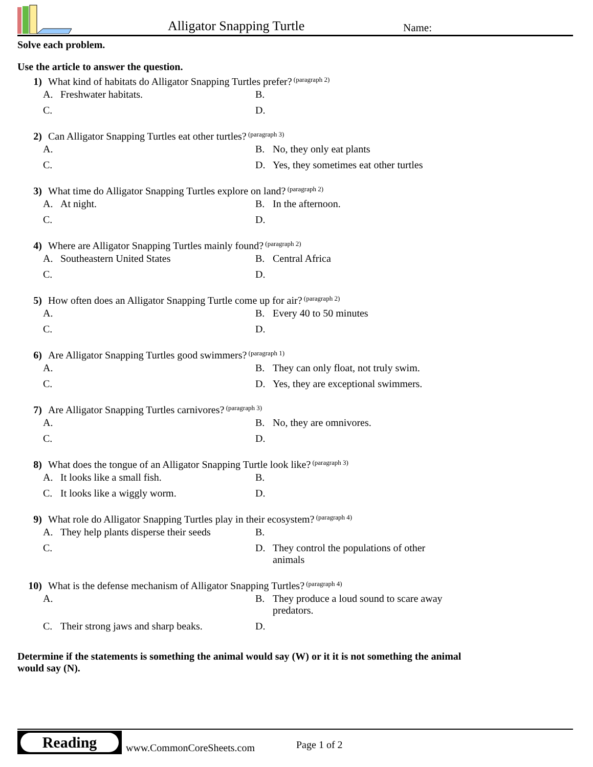Alligator Snapping Turtle Name:
Solve each problem.
Use the article to answer the question.
1) What kind of habitats do Alligator Snapping Turtles prefer? (paragraph 2)
| A. Freshwater habitats. | B. |
| C. | D. |
2) Can Alligator Snapping Turtles eat other turtles? (paragraph 3)
| A. | B. No, they only eat plants |
| C. | D. Yes, they sometimes eat other turtles |
3) What time do Alligator Snapping Turtles explore on land? (paragraph 2)
| A. At night. | B. In the afternoon. |
| C. | D. |
4) Where are Alligator Snapping Turtles mainly found? (paragraph 2)
| A. Southeastern United States | B. Central Africa |
| C. | D. |
5) How often does an Alligator Snapping Turtle come up for air? (paragraph 2)
| A. | B. Every 40 to 50 minutes |
| C. | D. |
6) Are Alligator Snapping Turtles good swimmers? (paragraph 1)
| A. | B. They can only float, not truly swim. |
| C. | D. Yes, they are exceptional swimmers. |
7) Are Alligator Snapping Turtles carnivores? (paragraph 3)
| A. | B. No, they are omnivores. |
| C. | D. |
8) What does the tongue of an Alligator Snapping Turtle look like? (paragraph 3)
| A. It looks like a small fish. | B. |
| C. It looks like a wiggly worm. | D. |
9) What role do Alligator Snapping Turtles play in their ecosystem? (paragraph 4)
| A. They help plants disperse their seeds | B. |
| C. | D. They control the populations of other animals |
10) What is the defense mechanism of Alligator Snapping Turtles? (paragraph 4)
| A. | B. They produce a loud sound to scare away predators. |
| C. Their strong jaws and sharp beaks. | D. |
Determine if the statements is something the animal would say (W) or it it is not something the animal would say (N).
Reading
www.CommonCoreSheets.com Page 1 of 2